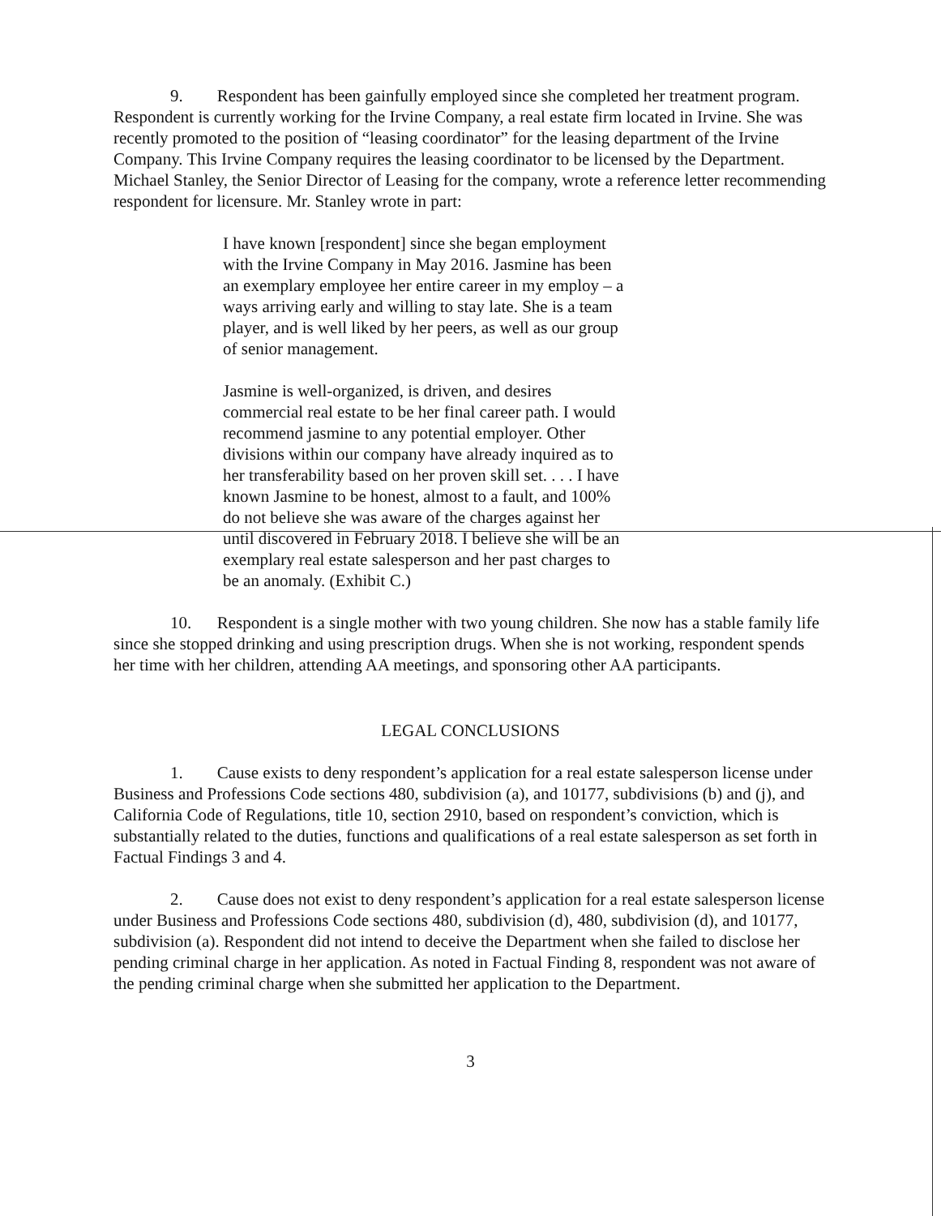9. Respondent has been gainfully employed since she completed her treatment program. Respondent is currently working for the Irvine Company, a real estate firm located in Irvine. She was recently promoted to the position of “leasing coordinator” for the leasing department of the Irvine Company. This Irvine Company requires the leasing coordinator to be licensed by the Department. Michael Stanley, the Senior Director of Leasing for the company, wrote a reference letter recommending respondent for licensure. Mr. Stanley wrote in part:
I have known [respondent] since she began employment with the Irvine Company in May 2016. Jasmine has been an exemplary employee her entire career in my employ – a ways arriving early and willing to stay late. She is a team player, and is well liked by her peers, as well as our group of senior management.
Jasmine is well-organized, is driven, and desires commercial real estate to be her final career path. I would recommend jasmine to any potential employer. Other divisions within our company have already inquired as to her transferability based on her proven skill set. . . . I have known Jasmine to be honest, almost to a fault, and 100% do not believe she was aware of the charges against her until discovered in February 2018. I believe she will be an exemplary real estate salesperson and her past charges to be an anomaly. (Exhibit C.)
10. Respondent is a single mother with two young children. She now has a stable family life since she stopped drinking and using prescription drugs. When she is not working, respondent spends her time with her children, attending AA meetings, and sponsoring other AA participants.
LEGAL CONCLUSIONS
1. Cause exists to deny respondent’s application for a real estate salesperson license under Business and Professions Code sections 480, subdivision (a), and 10177, subdivisions (b) and (j), and California Code of Regulations, title 10, section 2910, based on respondent’s conviction, which is substantially related to the duties, functions and qualifications of a real estate salesperson as set forth in Factual Findings 3 and 4.
2. Cause does not exist to deny respondent’s application for a real estate salesperson license under Business and Professions Code sections 480, subdivision (d), 480, subdivision (d), and 10177, subdivision (a). Respondent did not intend to deceive the Department when she failed to disclose her pending criminal charge in her application. As noted in Factual Finding 8, respondent was not aware of the pending criminal charge when she submitted her application to the Department.
3